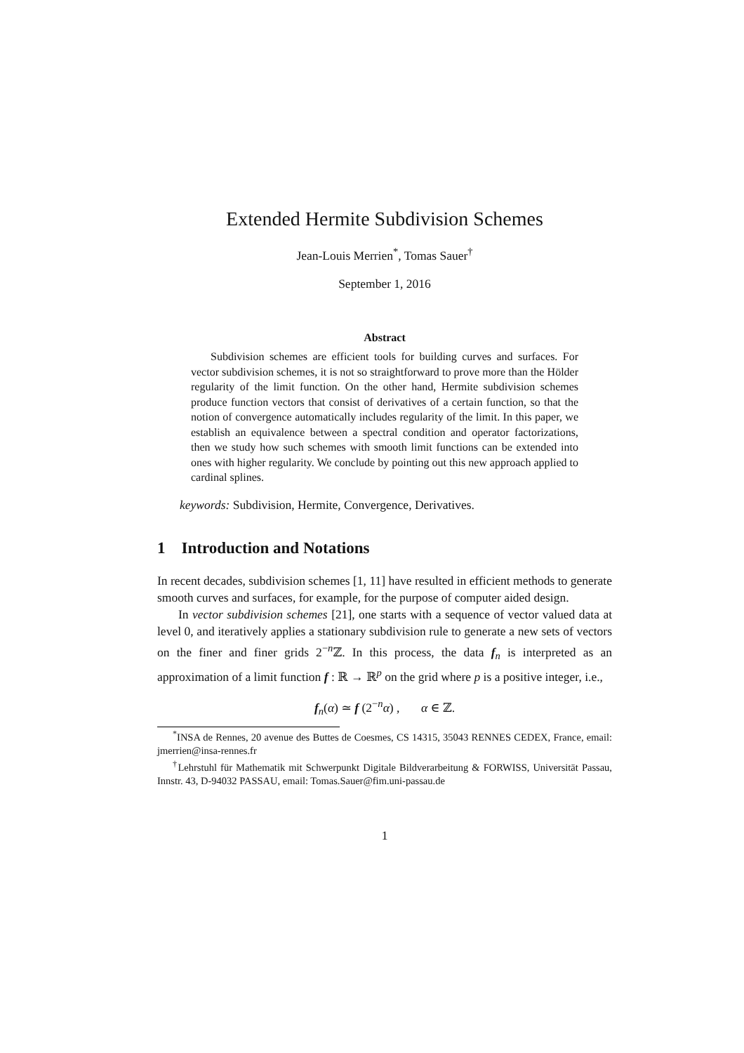Extended Hermite Subdivision Schemes
Jean-Louis Merrien<sup>*</sup>, Tomas Sauer<sup>†</sup>
September 1, 2016
Abstract
Subdivision schemes are efficient tools for building curves and surfaces. For vector subdivision schemes, it is not so straightforward to prove more than the Hölder regularity of the limit function. On the other hand, Hermite subdivision schemes produce function vectors that consist of derivatives of a certain function, so that the notion of convergence automatically includes regularity of the limit. In this paper, we establish an equivalence between a spectral condition and operator factorizations, then we study how such schemes with smooth limit functions can be extended into ones with higher regularity. We conclude by pointing out this new approach applied to cardinal splines.
keywords: Subdivision, Hermite, Convergence, Derivatives.
1 Introduction and Notations
In recent decades, subdivision schemes [1, 11] have resulted in efficient methods to generate smooth curves and surfaces, for example, for the purpose of computer aided design.
In vector subdivision schemes [21], one starts with a sequence of vector valued data at level 0, and iteratively applies a stationary subdivision rule to generate a new sets of vectors on the finer and finer grids 2<sup>−n</sup>ℤ. In this process, the data f<sub>n</sub> is interpreted as an approximation of a limit function f : ℝ → ℝ<sup>p</sup> on the grid where p is a positive integer, i.e.,
f<sub>n</sub>(α) ≃ f (2<sup>−n</sup>α) , α ∈ ℤ.
<sup>*</sup> INSA de Rennes, 20 avenue des Buttes de Coesmes, CS 14315, 35043 RENNES CEDEX, France, email: jmerrien@insa-rennes.fr
<sup>†</sup> Lehrstuhl für Mathematik mit Schwerpunkt Digitale Bildverarbeitung & FORWISS, Universität Passau, Innstr. 43, D-94032 PASSAU, email: Tomas.Sauer@fim.uni-passau.de
1